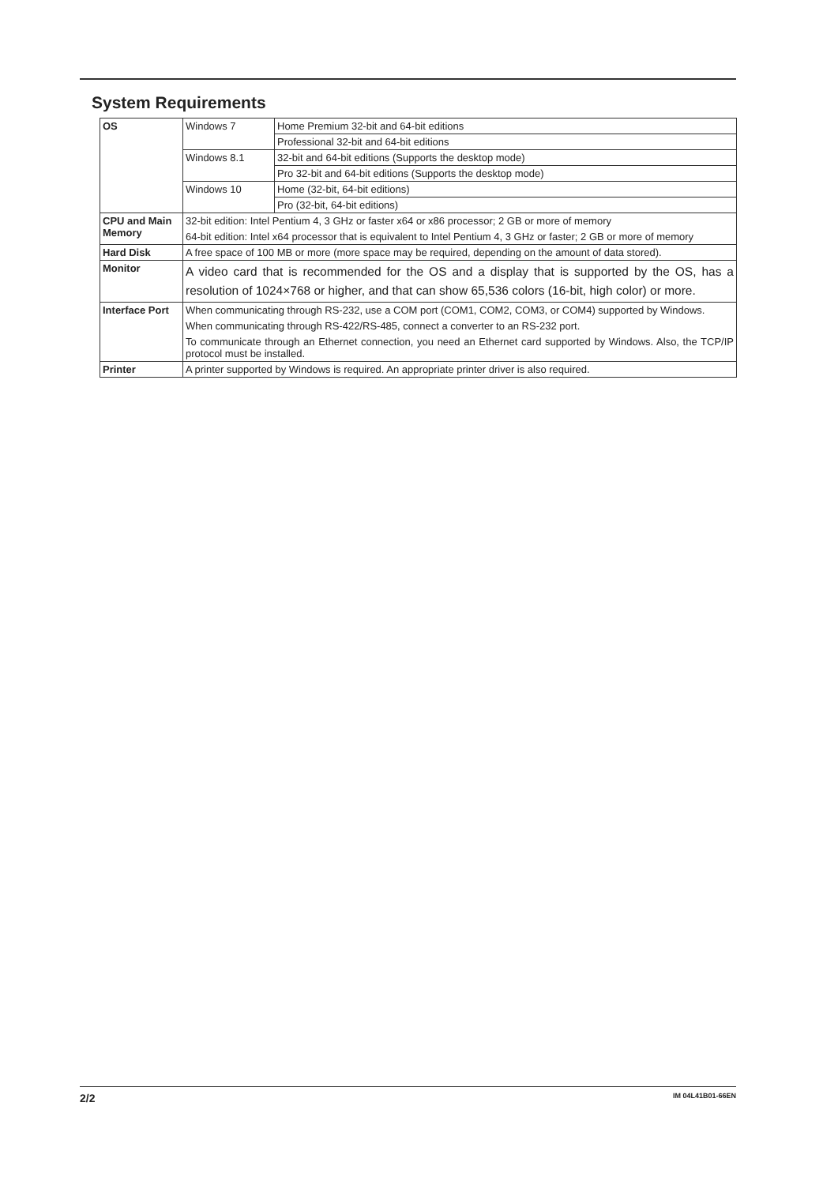System Requirements
| OS | Windows 7 | Home Premium 32-bit and 64-bit editions |
| | | Professional 32-bit and 64-bit editions |
| | Windows 8.1 | 32-bit and 64-bit editions (Supports the desktop mode) |
| | | Pro 32-bit and 64-bit editions (Supports the desktop mode) |
| | Windows 10 | Home (32-bit, 64-bit editions) |
| | | Pro (32-bit, 64-bit editions) |
| CPU and Main Memory | 32-bit edition: Intel Pentium 4, 3 GHz or faster x64 or x86 processor; 2 GB or more of memory 64-bit edition: Intel x64 processor that is equivalent to Intel Pentium 4, 3 GHz or faster; 2 GB or more of memory | |
| Hard Disk | A free space of 100 MB or more (more space may be required, depending on the amount of data stored). | |
| Monitor | A video card that is recommended for the OS and a display that is supported by the OS, has a resolution of 1024×768 or higher, and that can show 65,536 colors (16-bit, high color) or more. | |
| Interface Port | When communicating through RS-232, use a COM port (COM1, COM2, COM3, or COM4) supported by Windows. When communicating through RS-422/RS-485, connect a converter to an RS-232 port. To communicate through an Ethernet connection, you need an Ethernet card supported by Windows. Also, the TCP/IP protocol must be installed. | |
| Printer | A printer supported by Windows is required. An appropriate printer driver is also required. | |
2/2 IM 04L41B01-66EN